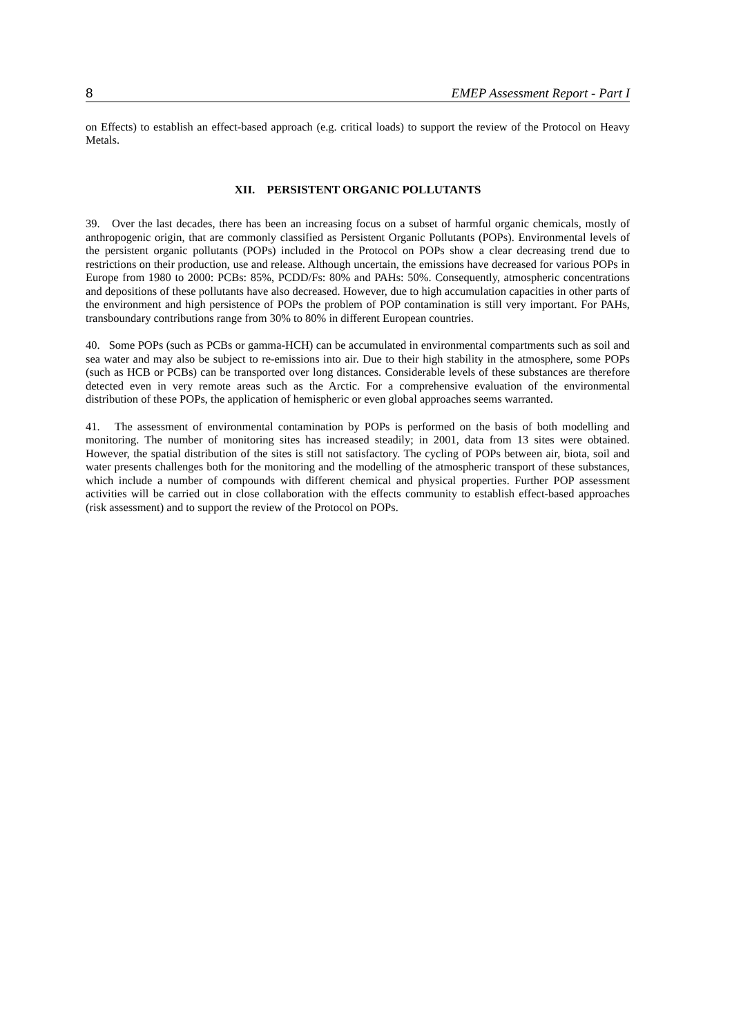8 EMEP Assessment Report - Part I
on Effects) to establish an effect-based approach (e.g. critical loads) to support the review of the Protocol on Heavy Metals.
XII. PERSISTENT ORGANIC POLLUTANTS
39. Over the last decades, there has been an increasing focus on a subset of harmful organic chemicals, mostly of anthropogenic origin, that are commonly classified as Persistent Organic Pollutants (POPs). Environmental levels of the persistent organic pollutants (POPs) included in the Protocol on POPs show a clear decreasing trend due to restrictions on their production, use and release. Although uncertain, the emissions have decreased for various POPs in Europe from 1980 to 2000: PCBs: 85%, PCDD/Fs: 80% and PAHs: 50%. Consequently, atmospheric concentrations and depositions of these pollutants have also decreased. However, due to high accumulation capacities in other parts of the environment and high persistence of POPs the problem of POP contamination is still very important. For PAHs, transboundary contributions range from 30% to 80% in different European countries.
40. Some POPs (such as PCBs or gamma-HCH) can be accumulated in environmental compartments such as soil and sea water and may also be subject to re-emissions into air. Due to their high stability in the atmosphere, some POPs (such as HCB or PCBs) can be transported over long distances. Considerable levels of these substances are therefore detected even in very remote areas such as the Arctic. For a comprehensive evaluation of the environmental distribution of these POPs, the application of hemispheric or even global approaches seems warranted.
41. The assessment of environmental contamination by POPs is performed on the basis of both modelling and monitoring. The number of monitoring sites has increased steadily; in 2001, data from 13 sites were obtained. However, the spatial distribution of the sites is still not satisfactory. The cycling of POPs between air, biota, soil and water presents challenges both for the monitoring and the modelling of the atmospheric transport of these substances, which include a number of compounds with different chemical and physical properties. Further POP assessment activities will be carried out in close collaboration with the effects community to establish effect-based approaches (risk assessment) and to support the review of the Protocol on POPs.